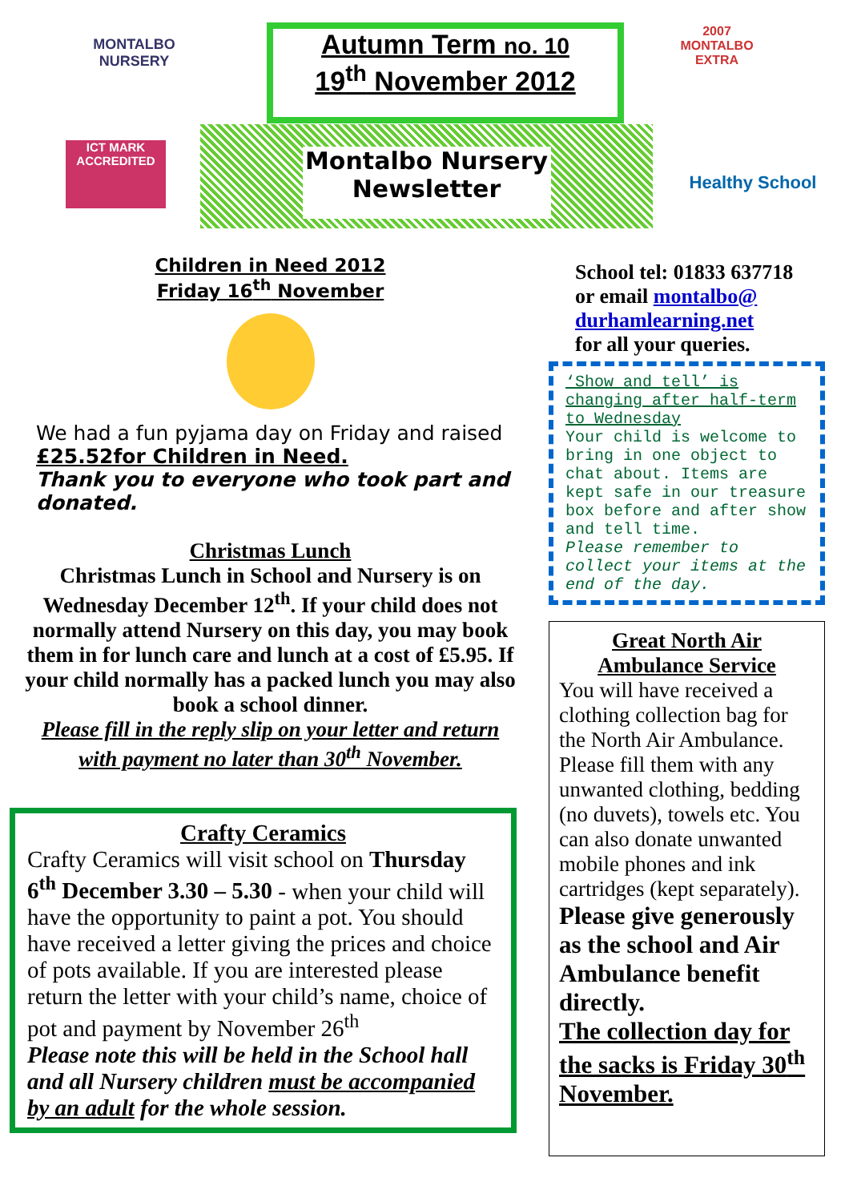MONTALBO NURSERY
ICT MARK ACCREDITED
Autumn Term no. 10
19<sup>th</sup> November 2012
Montalbo Nursery
Newsletter
2007 MONTALBO EXTRA
Healthy School
Children in Need 2012
Friday 16<sup>th</sup> November
We had a fun pyjama day on Friday and raised £25.52for Children in Need.
Thank you to everyone who took part and donated.
Christmas Lunch
Christmas Lunch in School and Nursery is on Wednesday December 12<sup>th</sup>. If your child does not normally attend Nursery on this day, you may book them in for lunch care and lunch at a cost of £5.95. If your child normally has a packed lunch you may also book a school dinner.
Please fill in the reply slip on your letter and return with payment no later than 30<sup>th</sup> November.
Crafty Ceramics
Crafty Ceramics will visit school on Thursday 6<sup>th</sup> December 3.30 – 5.30 - when your child will have the opportunity to paint a pot. You should have received a letter giving the prices and choice of pots available. If you are interested please return the letter with your child’s name, choice of pot and payment by November 26<sup>th</sup>
Please note this will be held in the School hall and all Nursery children must be accompanied by an adult for the whole session.
School tel: 01833 637718
or email montalbo@ durhamlearning.net
for all your queries.
‘Show and tell’ is changing after half-term to Wednesday
Your child is welcome to bring in one object to chat about. Items are kept safe in our treasure box before and after show and tell time.
Please remember to collect your items at the end of the day.
Great North Air Ambulance Service
You will have received a clothing collection bag for the North Air Ambulance. Please fill them with any unwanted clothing, bedding (no duvets), towels etc. You can also donate unwanted mobile phones and ink cartridges (kept separately).
Please give generously as the school and Air Ambulance benefit directly.
The collection day for the sacks is Friday 30<sup>th</sup> November.